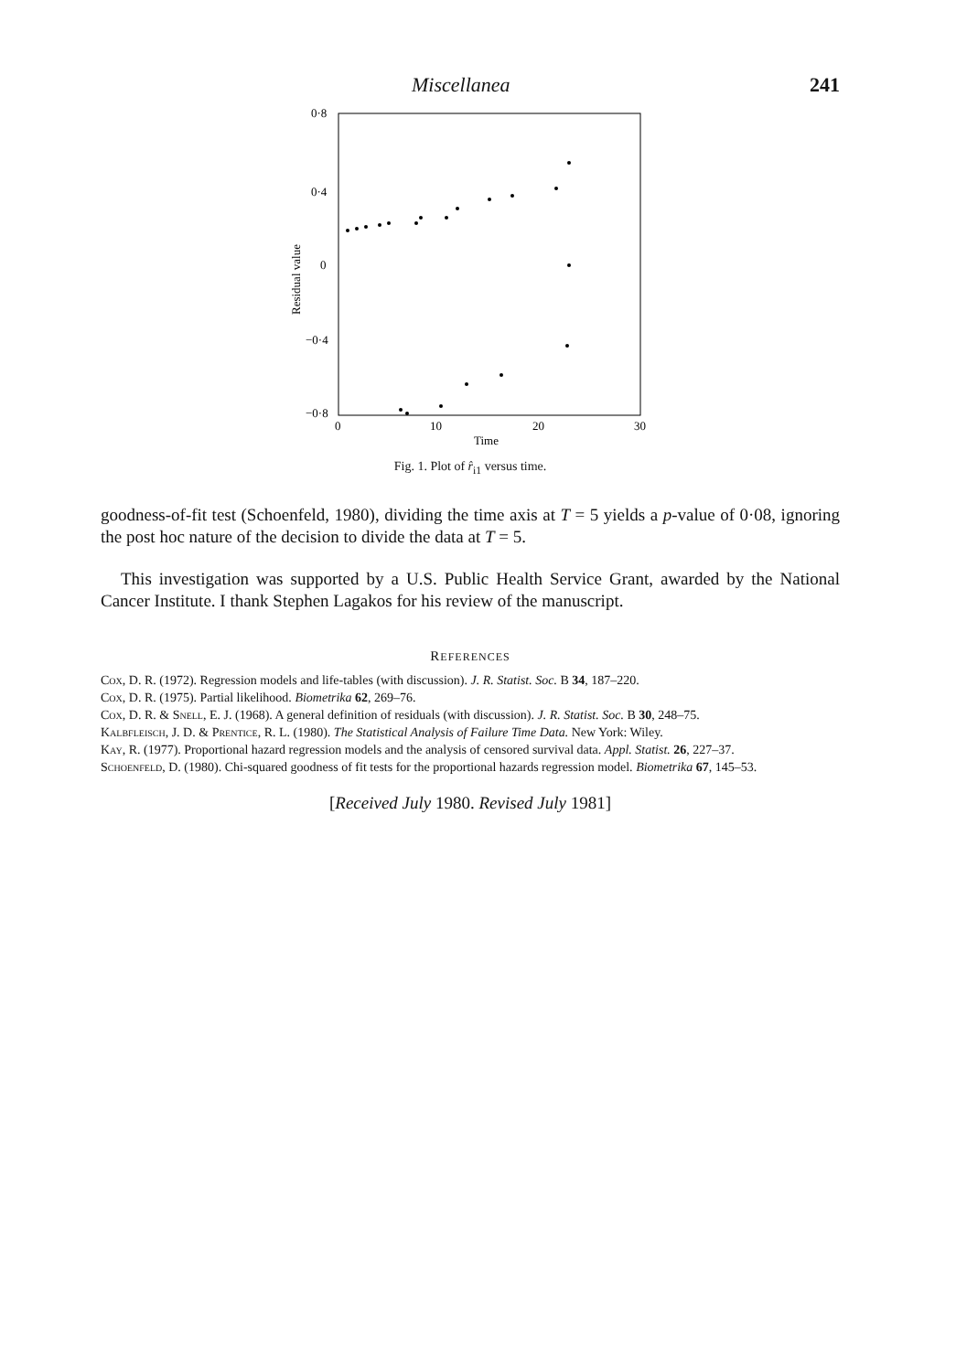Miscellanea 241
0·8
0·4
0
−0·4
−0·8
0
10
20
30
Time
Residual value
Fig. 1. Plot of r̂<sub>i1</sub> versus time.
goodness-of-fit test (Schoenfeld, 1980), dividing the time axis at T = 5 yields a p-value of 0·08, ignoring the post hoc nature of the decision to divide the data at T = 5.
This investigation was supported by a U.S. Public Health Service Grant, awarded by the National Cancer Institute. I thank Stephen Lagakos for his review of the manuscript.
REFERENCES
Cox, D. R. (1972). Regression models and life-tables (with discussion). J. R. Statist. Soc. B 34, 187–220.
Cox, D. R. (1975). Partial likelihood. Biometrika 62, 269–76.
Cox, D. R. & Snell, E. J. (1968). A general definition of residuals (with discussion). J. R. Statist. Soc. B 30, 248–75.
Kalbfleisch, J. D. & Prentice, R. L. (1980). The Statistical Analysis of Failure Time Data. New York: Wiley.
Kay, R. (1977). Proportional hazard regression models and the analysis of censored survival data. Appl. Statist. 26, 227–37.
Schoenfeld, D. (1980). Chi-squared goodness of fit tests for the proportional hazards regression model. Biometrika 67, 145–53.
[Received July 1980. Revised July 1981]